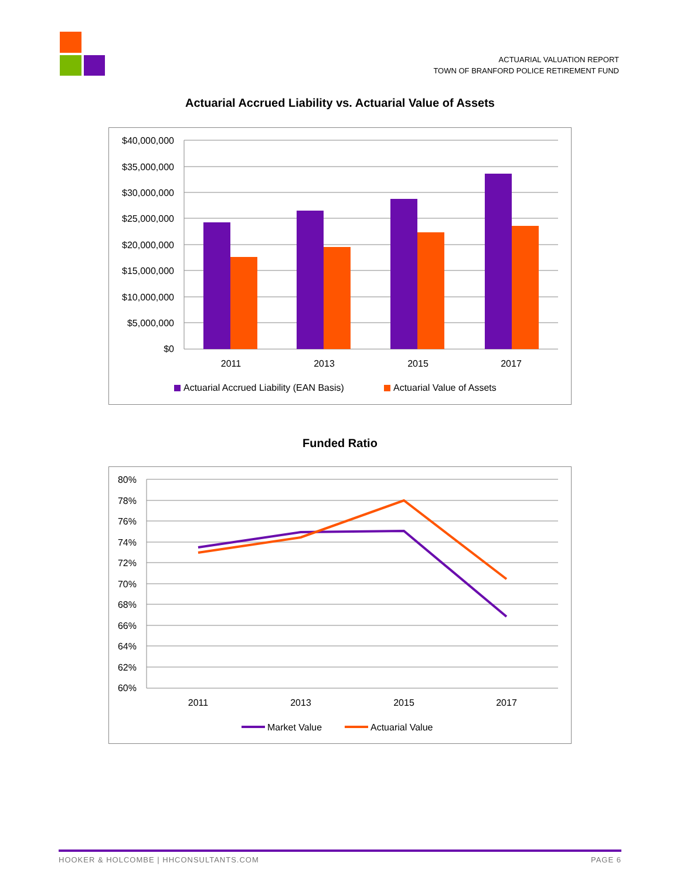ACTUARIAL VALUATION REPORT
TOWN OF BRANFORD POLICE RETIREMENT FUND
Actuarial Accrued Liability vs. Actuarial Value of Assets
$40,000,000
$35,000,000
$30,000,000
$25,000,000
$20,000,000
$15,000,000
$10,000,000
$5,000,000
$0
2011
2013
2015
2017
Actuarial Accrued Liability (EAN Basis)
Actuarial Value of Assets
Funded Ratio
80%
78%
76%
74%
72%
70%
68%
66%
64%
62%
60%
2011
2013
2015
2017
Market Value
Actuarial Value
HOOKER & HOLCOMBE | HHCONSULTANTS.COM PAGE 6